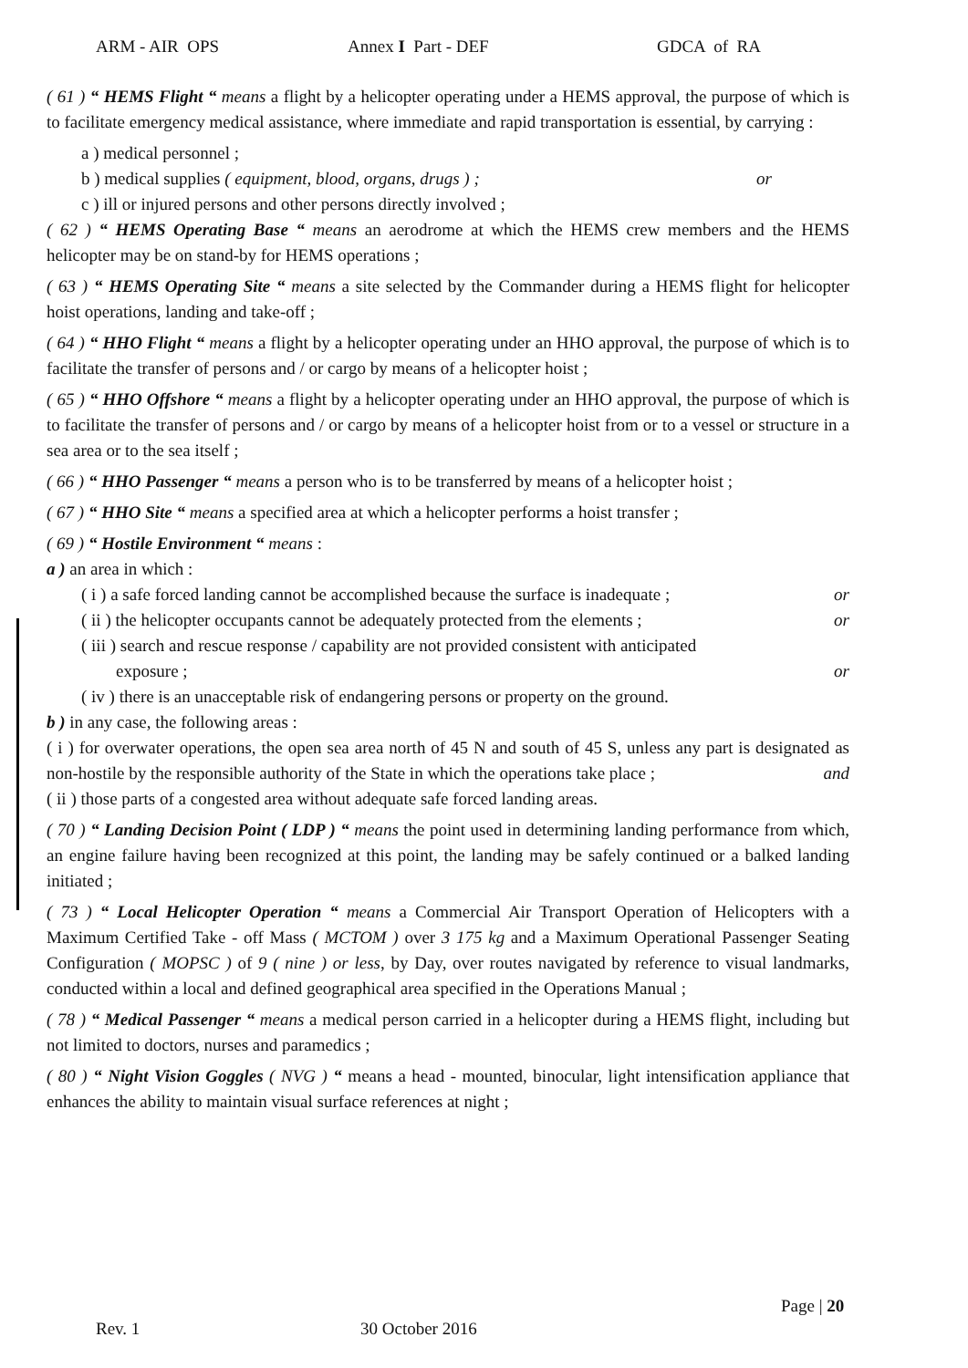ARM - AIR OPS Annex I Part - DEF GDCA of RA
( 61 ) “ HEMS Flight “ means a flight by a helicopter operating under a HEMS approval, the purpose of which is to facilitate emergency medical assistance, where immediate and rapid transportation is essential, by carrying :
a ) medical personnel ;
b ) medical supplies ( equipment, blood, organs, drugs ) ; or
c ) ill or injured persons and other persons directly involved ;
( 62 ) “ HEMS Operating Base “ means an aerodrome at which the HEMS crew members and the HEMS helicopter may be on stand-by for HEMS operations ;
( 63 ) “ HEMS Operating Site “ means a site selected by the Commander during a HEMS flight for helicopter hoist operations, landing and take-off ;
( 64 ) “ HHO Flight “ means a flight by a helicopter operating under an HHO approval, the purpose of which is to facilitate the transfer of persons and / or cargo by means of a helicopter hoist ;
( 65 ) “ HHO Offshore “ means a flight by a helicopter operating under an HHO approval, the purpose of which is to facilitate the transfer of persons and / or cargo by means of a helicopter hoist from or to a vessel or structure in a sea area or to the sea itself ;
( 66 ) “ HHO Passenger “ means a person who is to be transferred by means of a helicopter hoist ;
( 67 ) “ HHO Site “ means a specified area at which a helicopter performs a hoist transfer ;
( 69 ) “ Hostile Environment “ means :
a ) an area in which :
( i ) a safe forced landing cannot be accomplished because the surface is inadequate ; or
( ii ) the helicopter occupants cannot be adequately protected from the elements ; or
( iii ) search and rescue response / capability are not provided consistent with anticipated
exposure ; or
( iv ) there is an unacceptable risk of endangering persons or property on the ground.
b ) in any case, the following areas :
( i ) for overwater operations, the open sea area north of 45 N and south of 45 S, unless any part is designated as non-hostile by the responsible authority of the State in which the operations take place ; and
( ii ) those parts of a congested area without adequate safe forced landing areas.
( 70 ) “ Landing Decision Point ( LDP ) “ means the point used in determining landing performance from which, an engine failure having been recognized at this point, the landing may be safely continued or a balked landing initiated ;
( 73 ) “ Local Helicopter Operation “ means a Commercial Air Transport Operation of Helicopters with a Maximum Certified Take - off Mass ( MCTOM ) over 3 175 kg and a Maximum Operational Passenger Seating Configuration ( MOPSC ) of 9 ( nine ) or less, by Day, over routes navigated by reference to visual landmarks, conducted within a local and defined geographical area specified in the Operations Manual ;
( 78 ) “ Medical Passenger “ means a medical person carried in a helicopter during a HEMS flight, including but not limited to doctors, nurses and paramedics ;
( 80 ) “ Night Vision Goggles ( NVG ) “ means a head - mounted, binocular, light intensification appliance that enhances the ability to maintain visual surface references at night ;
Page | 20
Rev. 1 30 October 2016